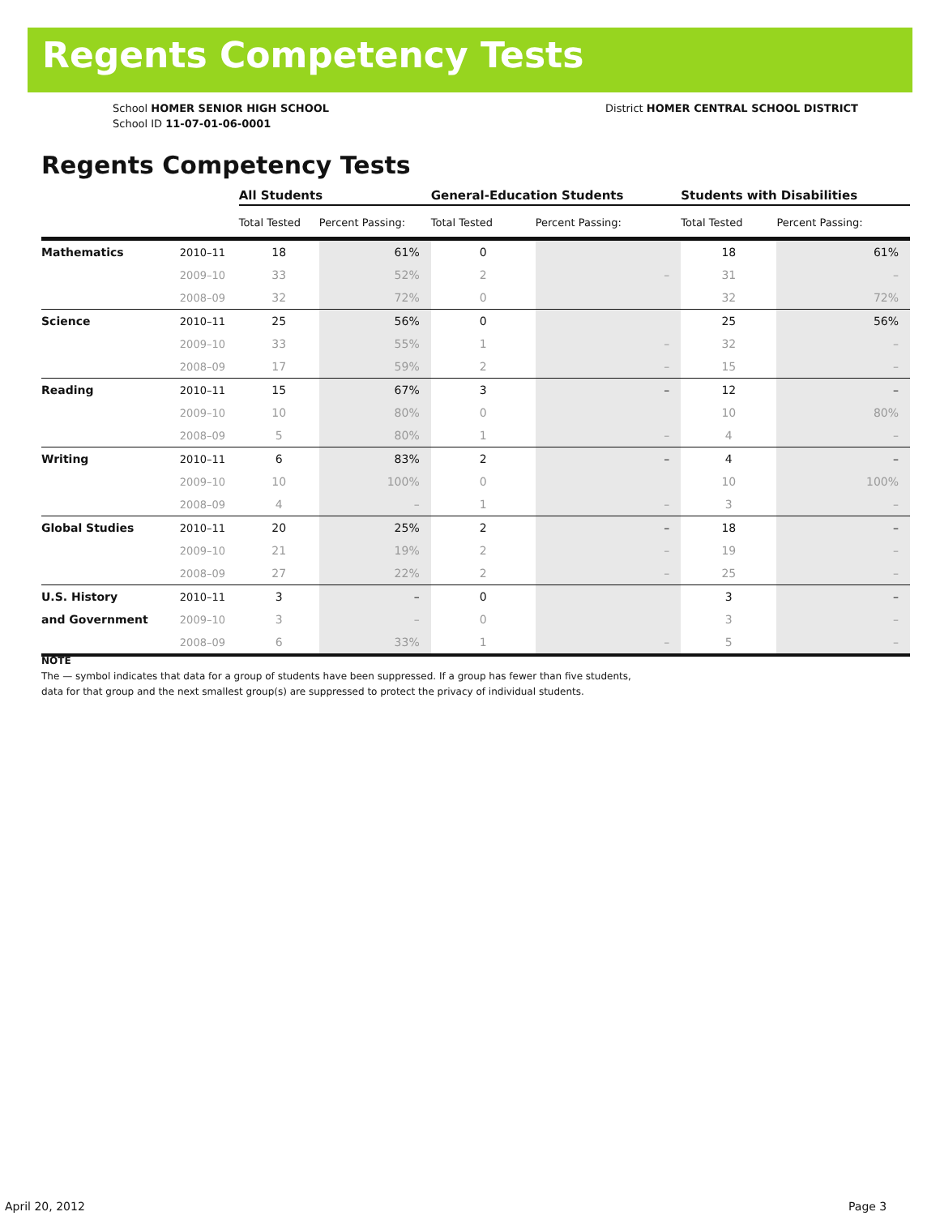Regents Competency Tests
School HOMER SENIOR HIGH SCHOOL
School ID 11-07-01-06-0001
District HOMER CENTRAL SCHOOL DISTRICT
Regents Competency Tests
| | | All Students | | General-Education Students | | Students with Disabilities | |
| --- | --- | --- | --- | --- | --- | --- | --- |
| | | Total Tested | Percent Passing: | Total Tested | Percent Passing: | Total Tested | Percent Passing: |
| Mathematics | 2010–11 | 18 | 61% | 0 | | 18 | 61% |
| | 2009–10 | 33 | 52% | 2 | – | 31 | – |
| | 2008–09 | 32 | 72% | 0 | | 32 | 72% |
| Science | 2010–11 | 25 | 56% | 0 | | 25 | 56% |
| | 2009–10 | 33 | 55% | 1 | – | 32 | – |
| | 2008–09 | 17 | 59% | 2 | – | 15 | – |
| Reading | 2010–11 | 15 | 67% | 3 | – | 12 | – |
| | 2009–10 | 10 | 80% | 0 | | 10 | 80% |
| | 2008–09 | 5 | 80% | 1 | – | 4 | – |
| Writing | 2010–11 | 6 | 83% | 2 | – | 4 | – |
| | 2009–10 | 10 | 100% | 0 | | 10 | 100% |
| | 2008–09 | 4 | – | 1 | – | 3 | – |
| Global Studies | 2010–11 | 20 | 25% | 2 | – | 18 | – |
| | 2009–10 | 21 | 19% | 2 | – | 19 | – |
| | 2008–09 | 27 | 22% | 2 | – | 25 | – |
| U.S. History | 2010–11 | 3 | – | 0 | | 3 | – |
| and Government | 2009–10 | 3 | – | 0 | | 3 | – |
| | 2008–09 | 6 | 33% | 1 | – | 5 | – |
NOTE
The — symbol indicates that data for a group of students have been suppressed. If a group has fewer than five students,
data for that group and the next smallest group(s) are suppressed to protect the privacy of individual students.
April 20, 2012 Page 3